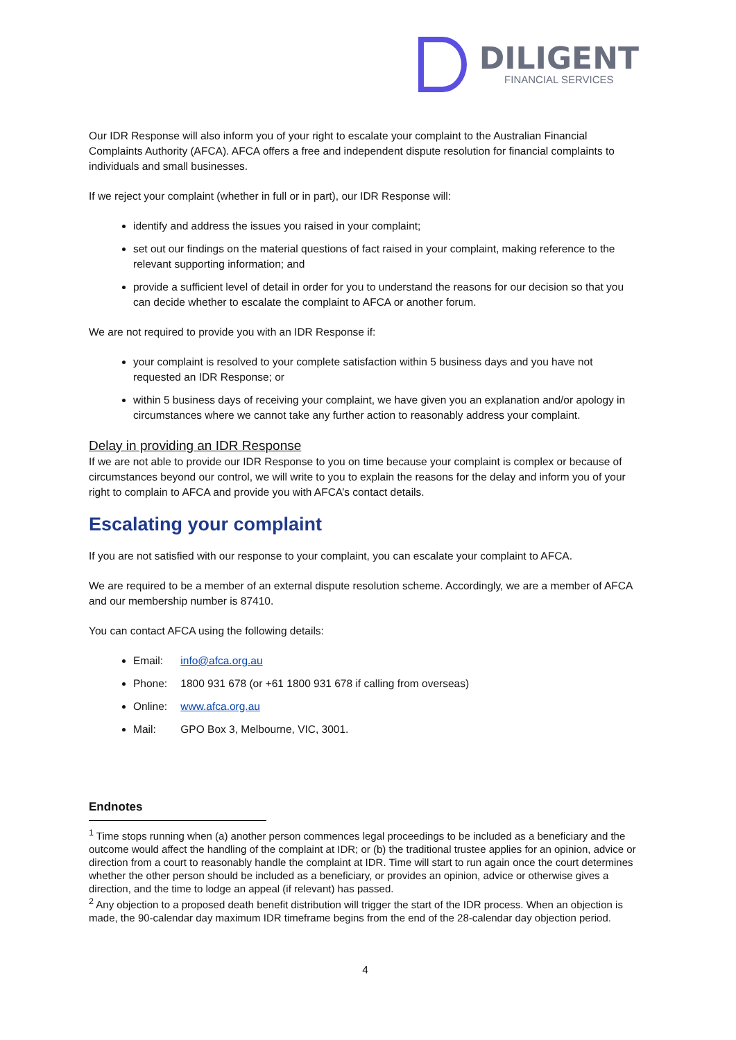DILIGENT
FINANCIAL SERVICES
Our IDR Response will also inform you of your right to escalate your complaint to the Australian Financial Complaints Authority (AFCA). AFCA offers a free and independent dispute resolution for financial complaints to individuals and small businesses.
If we reject your complaint (whether in full or in part), our IDR Response will:
identify and address the issues you raised in your complaint;
set out our findings on the material questions of fact raised in your complaint, making reference to the relevant supporting information; and
provide a sufficient level of detail in order for you to understand the reasons for our decision so that you can decide whether to escalate the complaint to AFCA or another forum.
We are not required to provide you with an IDR Response if:
your complaint is resolved to your complete satisfaction within 5 business days and you have not requested an IDR Response; or
within 5 business days of receiving your complaint, we have given you an explanation and/or apology in circumstances where we cannot take any further action to reasonably address your complaint.
Delay in providing an IDR Response
If we are not able to provide our IDR Response to you on time because your complaint is complex or because of circumstances beyond our control, we will write to you to explain the reasons for the delay and inform you of your right to complain to AFCA and provide you with AFCA’s contact details.
Escalating your complaint
If you are not satisfied with our response to your complaint, you can escalate your complaint to AFCA.
We are required to be a member of an external dispute resolution scheme. Accordingly, we are a member of AFCA and our membership number is 87410.
You can contact AFCA using the following details:
Email: info@afca.org.au
Phone: 1800 931 678 (or +61 1800 931 678 if calling from overseas)
Online: www.afca.org.au
Mail: GPO Box 3, Melbourne, VIC, 3001.
Endnotes
<sup>1</sup> Time stops running when (a) another person commences legal proceedings to be included as a beneficiary and the outcome would affect the handling of the complaint at IDR; or (b) the traditional trustee applies for an opinion, advice or direction from a court to reasonably handle the complaint at IDR. Time will start to run again once the court determines whether the other person should be included as a beneficiary, or provides an opinion, advice or otherwise gives a direction, and the time to lodge an appeal (if relevant) has passed.
<sup>2</sup> Any objection to a proposed death benefit distribution will trigger the start of the IDR process. When an objection is made, the 90-calendar day maximum IDR timeframe begins from the end of the 28-calendar day objection period.
4